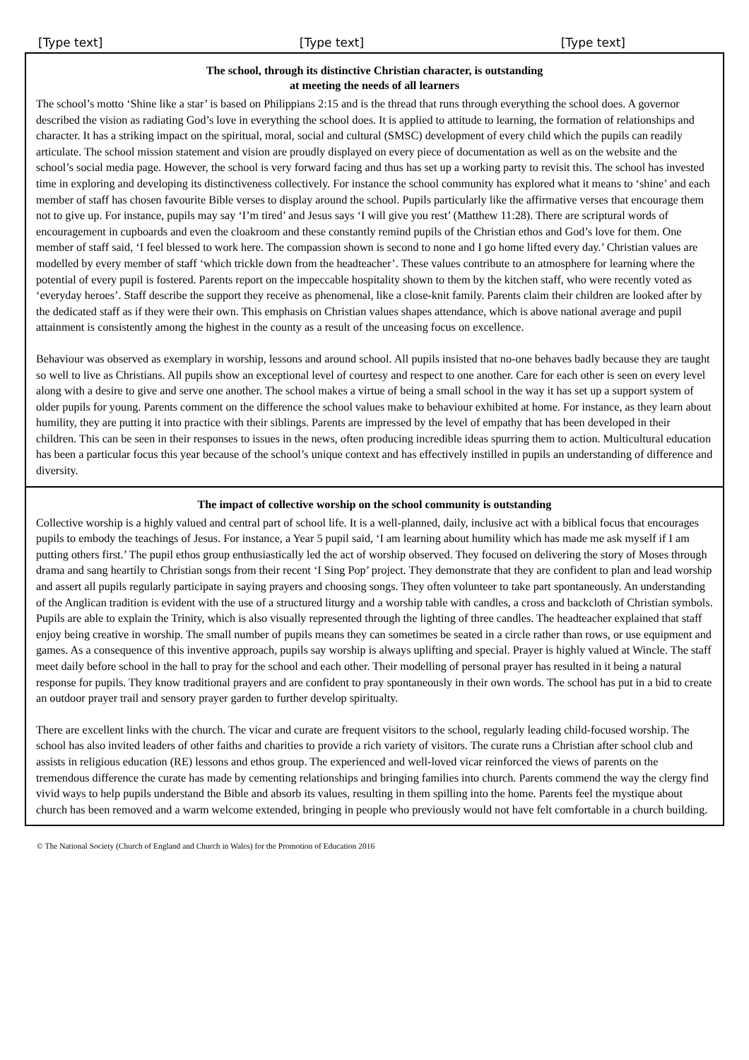[Type text] [Type text] [Type text]
The school, through its distinctive Christian character, is outstanding
at meeting the needs of all learners
The school’s motto ‘Shine like a star’ is based on Philippians 2:15 and is the thread that runs through everything the school does. A governor described the vision as radiating God’s love in everything the school does. It is applied to attitude to learning, the formation of relationships and character. It has a striking impact on the spiritual, moral, social and cultural (SMSC) development of every child which the pupils can readily articulate. The school mission statement and vision are proudly displayed on every piece of documentation as well as on the website and the school’s social media page. However, the school is very forward facing and thus has set up a working party to revisit this. The school has invested time in exploring and developing its distinctiveness collectively. For instance the school community has explored what it means to ‘shine’ and each member of staff has chosen favourite Bible verses to display around the school. Pupils particularly like the affirmative verses that encourage them not to give up. For instance, pupils may say ‘I’m tired’ and Jesus says ‘I will give you rest’ (Matthew 11:28). There are scriptural words of encouragement in cupboards and even the cloakroom and these constantly remind pupils of the Christian ethos and God’s love for them. One member of staff said, ‘I feel blessed to work here. The compassion shown is second to none and I go home lifted every day.’ Christian values are modelled by every member of staff ‘which trickle down from the headteacher’. These values contribute to an atmosphere for learning where the potential of every pupil is fostered. Parents report on the impeccable hospitality shown to them by the kitchen staff, who were recently voted as ‘everyday heroes’. Staff describe the support they receive as phenomenal, like a close-knit family. Parents claim their children are looked after by the dedicated staff as if they were their own. This emphasis on Christian values shapes attendance, which is above national average and pupil attainment is consistently among the highest in the county as a result of the unceasing focus on excellence.
Behaviour was observed as exemplary in worship, lessons and around school. All pupils insisted that no-one behaves badly because they are taught so well to live as Christians. All pupils show an exceptional level of courtesy and respect to one another. Care for each other is seen on every level along with a desire to give and serve one another. The school makes a virtue of being a small school in the way it has set up a support system of older pupils for young. Parents comment on the difference the school values make to behaviour exhibited at home. For instance, as they learn about humility, they are putting it into practice with their siblings. Parents are impressed by the level of empathy that has been developed in their children. This can be seen in their responses to issues in the news, often producing incredible ideas spurring them to action. Multicultural education has been a particular focus this year because of the school’s unique context and has effectively instilled in pupils an understanding of difference and diversity.
The impact of collective worship on the school community is outstanding
Collective worship is a highly valued and central part of school life. It is a well-planned, daily, inclusive act with a biblical focus that encourages pupils to embody the teachings of Jesus. For instance, a Year 5 pupil said, ‘I am learning about humility which has made me ask myself if I am putting others first.’ The pupil ethos group enthusiastically led the act of worship observed. They focused on delivering the story of Moses through drama and sang heartily to Christian songs from their recent ‘I Sing Pop’ project. They demonstrate that they are confident to plan and lead worship and assert all pupils regularly participate in saying prayers and choosing songs. They often volunteer to take part spontaneously. An understanding of the Anglican tradition is evident with the use of a structured liturgy and a worship table with candles, a cross and backcloth of Christian symbols. Pupils are able to explain the Trinity, which is also visually represented through the lighting of three candles. The headteacher explained that staff enjoy being creative in worship. The small number of pupils means they can sometimes be seated in a circle rather than rows, or use equipment and games. As a consequence of this inventive approach, pupils say worship is always uplifting and special. Prayer is highly valued at Wincle. The staff meet daily before school in the hall to pray for the school and each other. Their modelling of personal prayer has resulted in it being a natural response for pupils. They know traditional prayers and are confident to pray spontaneously in their own words. The school has put in a bid to create an outdoor prayer trail and sensory prayer garden to further develop spiritualty.
There are excellent links with the church. The vicar and curate are frequent visitors to the school, regularly leading child-focused worship. The school has also invited leaders of other faiths and charities to provide a rich variety of visitors. The curate runs a Christian after school club and assists in religious education (RE) lessons and ethos group. The experienced and well-loved vicar reinforced the views of parents on the tremendous difference the curate has made by cementing relationships and bringing families into church. Parents commend the way the clergy find vivid ways to help pupils understand the Bible and absorb its values, resulting in them spilling into the home. Parents feel the mystique about church has been removed and a warm welcome extended, bringing in people who previously would not have felt comfortable in a church building.
© The National Society (Church of England and Church in Wales) for the Promotion of Education 2016